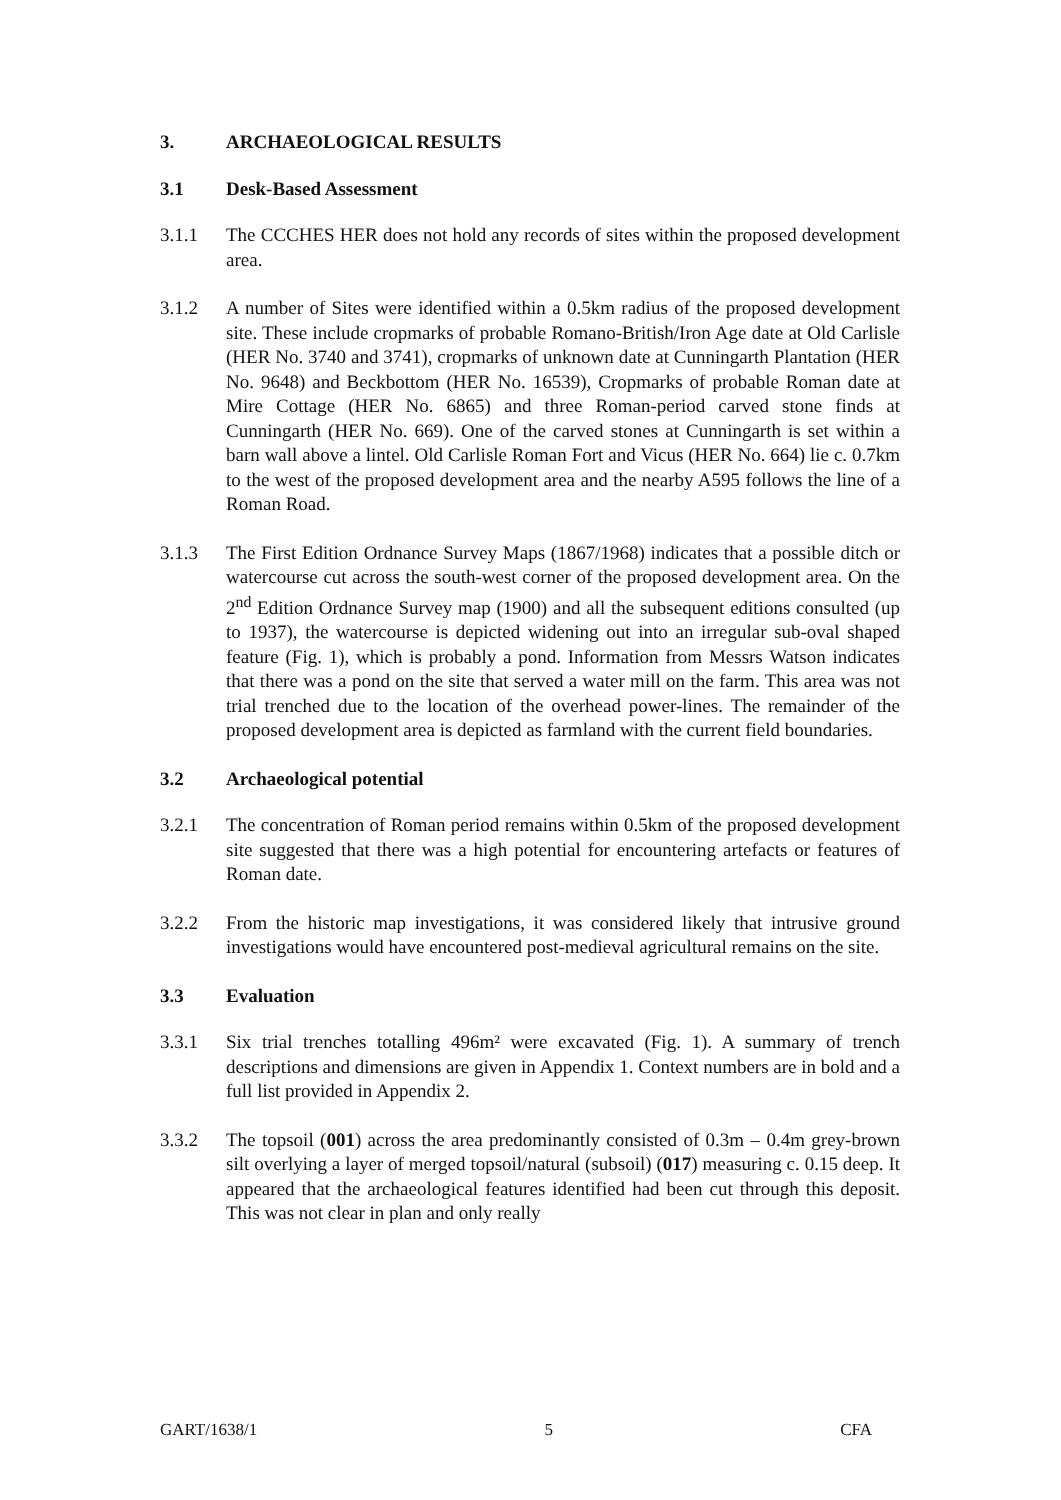3. ARCHAEOLOGICAL RESULTS
3.1 Desk-Based Assessment
3.1.1 The CCCHES HER does not hold any records of sites within the proposed development area.
3.1.2 A number of Sites were identified within a 0.5km radius of the proposed development site. These include cropmarks of probable Romano-British/Iron Age date at Old Carlisle (HER No. 3740 and 3741), cropmarks of unknown date at Cunningarth Plantation (HER No. 9648) and Beckbottom (HER No. 16539), Cropmarks of probable Roman date at Mire Cottage (HER No. 6865) and three Roman-period carved stone finds at Cunningarth (HER No. 669). One of the carved stones at Cunningarth is set within a barn wall above a lintel. Old Carlisle Roman Fort and Vicus (HER No. 664) lie c. 0.7km to the west of the proposed development area and the nearby A595 follows the line of a Roman Road.
3.1.3 The First Edition Ordnance Survey Maps (1867/1968) indicates that a possible ditch or watercourse cut across the south-west corner of the proposed development area. On the 2<sup>nd</sup> Edition Ordnance Survey map (1900) and all the subsequent editions consulted (up to 1937), the watercourse is depicted widening out into an irregular sub-oval shaped feature (Fig. 1), which is probably a pond. Information from Messrs Watson indicates that there was a pond on the site that served a water mill on the farm. This area was not trial trenched due to the location of the overhead power-lines. The remainder of the proposed development area is depicted as farmland with the current field boundaries.
3.2 Archaeological potential
3.2.1 The concentration of Roman period remains within 0.5km of the proposed development site suggested that there was a high potential for encountering artefacts or features of Roman date.
3.2.2 From the historic map investigations, it was considered likely that intrusive ground investigations would have encountered post-medieval agricultural remains on the site.
3.3 Evaluation
3.3.1 Six trial trenches totalling 496m² were excavated (Fig. 1). A summary of trench descriptions and dimensions are given in Appendix 1. Context numbers are in bold and a full list provided in Appendix 2.
3.3.2 The topsoil (001) across the area predominantly consisted of 0.3m – 0.4m grey-brown silt overlying a layer of merged topsoil/natural (subsoil) (017) measuring c. 0.15 deep. It appeared that the archaeological features identified had been cut through this deposit. This was not clear in plan and only really
GART/1638/1 5 CFA